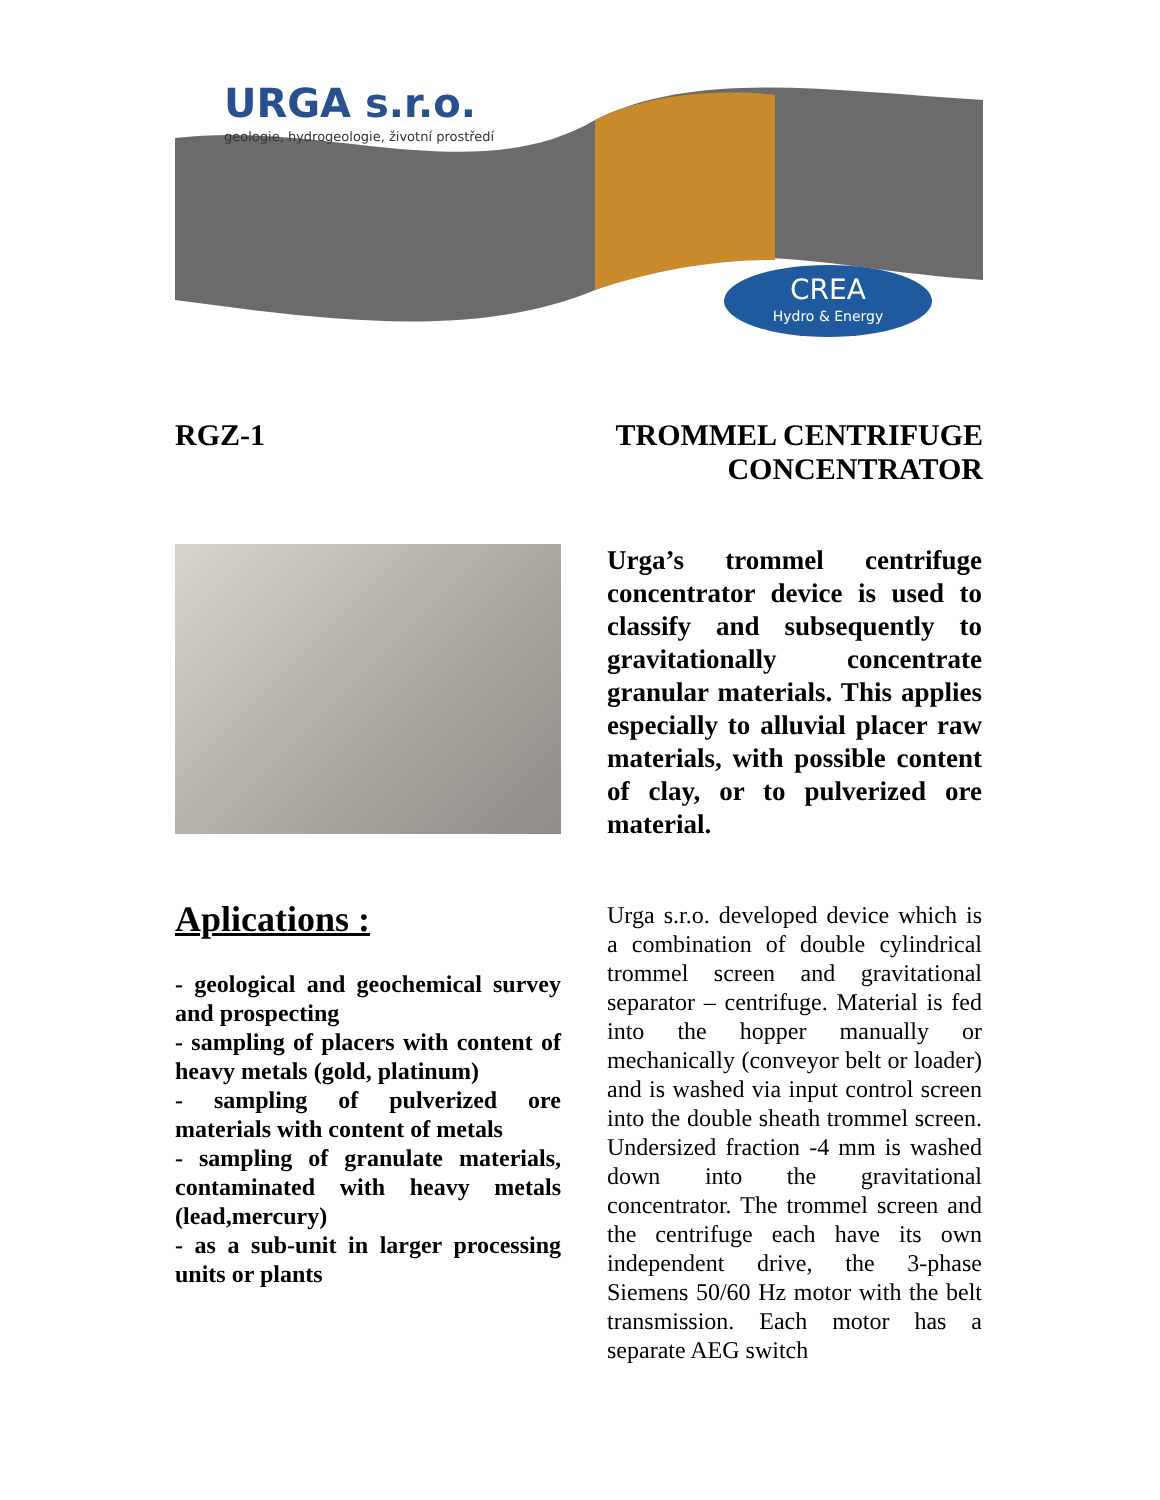URGA s.r.o.
geologie, hydrogeologie, životní prostředí
CREA
Hydro & Energy
RGZ-1 TROMMEL CENTRIFUGE
CONCENTRATOR
Aplications :
- geological and geochemical survey and prospecting
- sampling of placers with content of heavy metals (gold, platinum)
- sampling of pulverized ore materials with content of metals
- sampling of granulate materials, contaminated with heavy metals (lead,mercury)
- as a sub-unit in larger processing units or plants
Urga’s trommel centrifuge concentrator device is used to classify and subsequently to gravitationally concentrate granular materials. This applies especially to alluvial placer raw materials, with possible content of clay, or to pulverized ore material.
Urga s.r.o. developed device which is a combination of double cylindrical trommel screen and gravitational separator – centrifuge. Material is fed into the hopper manually or mechanically (conveyor belt or loader) and is washed via input control screen into the double sheath trommel screen. Undersized fraction -4 mm is washed down into the gravitational concentrator. The trommel screen and the centrifuge each have its own independent drive, the 3-phase Siemens 50/60 Hz motor with the belt transmission. Each motor has a separate AEG switch